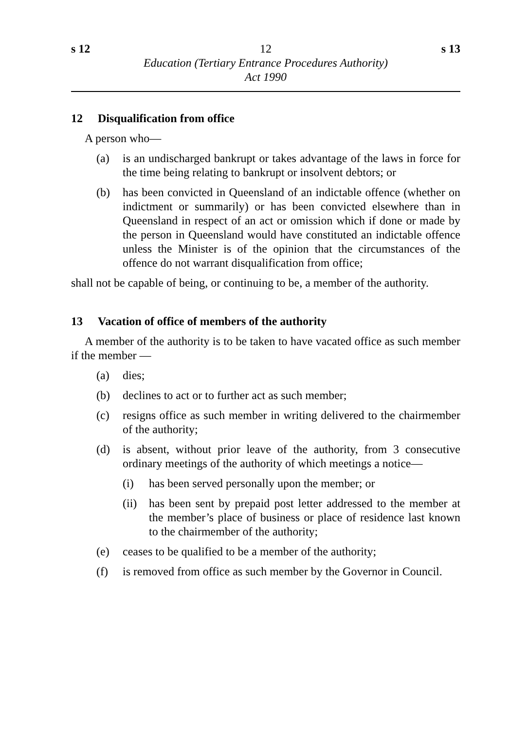s 12 12 s 13
Education (Tertiary Entrance Procedures Authority)
Act 1990
12 Disqualification from office
A person who—
(a) is an undischarged bankrupt or takes advantage of the laws in force for the time being relating to bankrupt or insolvent debtors; or
(b) has been convicted in Queensland of an indictable offence (whether on indictment or summarily) or has been convicted elsewhere than in Queensland in respect of an act or omission which if done or made by the person in Queensland would have constituted an indictable offence unless the Minister is of the opinion that the circumstances of the offence do not warrant disqualification from office;
shall not be capable of being, or continuing to be, a member of the authority.
13 Vacation of office of members of the authority
A member of the authority is to be taken to have vacated office as such member if the member —
(a) dies;
(b) declines to act or to further act as such member;
(c) resigns office as such member in writing delivered to the chairmember of the authority;
(d) is absent, without prior leave of the authority, from 3 consecutive ordinary meetings of the authority of which meetings a notice—
(i) has been served personally upon the member; or
(ii) has been sent by prepaid post letter addressed to the member at the member’s place of business or place of residence last known to the chairmember of the authority;
(e) ceases to be qualified to be a member of the authority;
(f) is removed from office as such member by the Governor in Council.